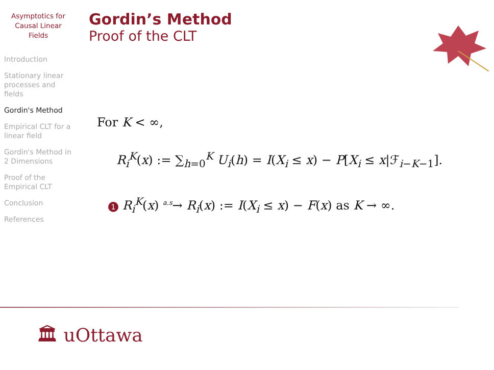Asymptotics for
Causal Linear
Fields
Introduction
Stationary linear processes and fields
Gordin's Method
Empirical CLT for a linear field
Gordin's Method in 2 Dimensions
Proof of the Empirical CLT
Conclusion
References
Gordin’s Method
Proof of the CLT
For K < ∞,
R<sub>i</sub><sup>K</sup>(x) := ∑<sub>h=0</sub><sup>K</sup> U<sub>i</sub>(h) = I(X<sub>i</sub> ≤ x) − P[X<sub>i</sub> ≤ x|ℱ<sub>i−K−1</sub>].
1 R<sub>i</sub><sup>K</sup>(x) <sup>a.s</sup>→ R<sub>i</sub>(x) := I(X<sub>i</sub> ≤ x) − F(x) as K → ∞.
🏛 uOttawa